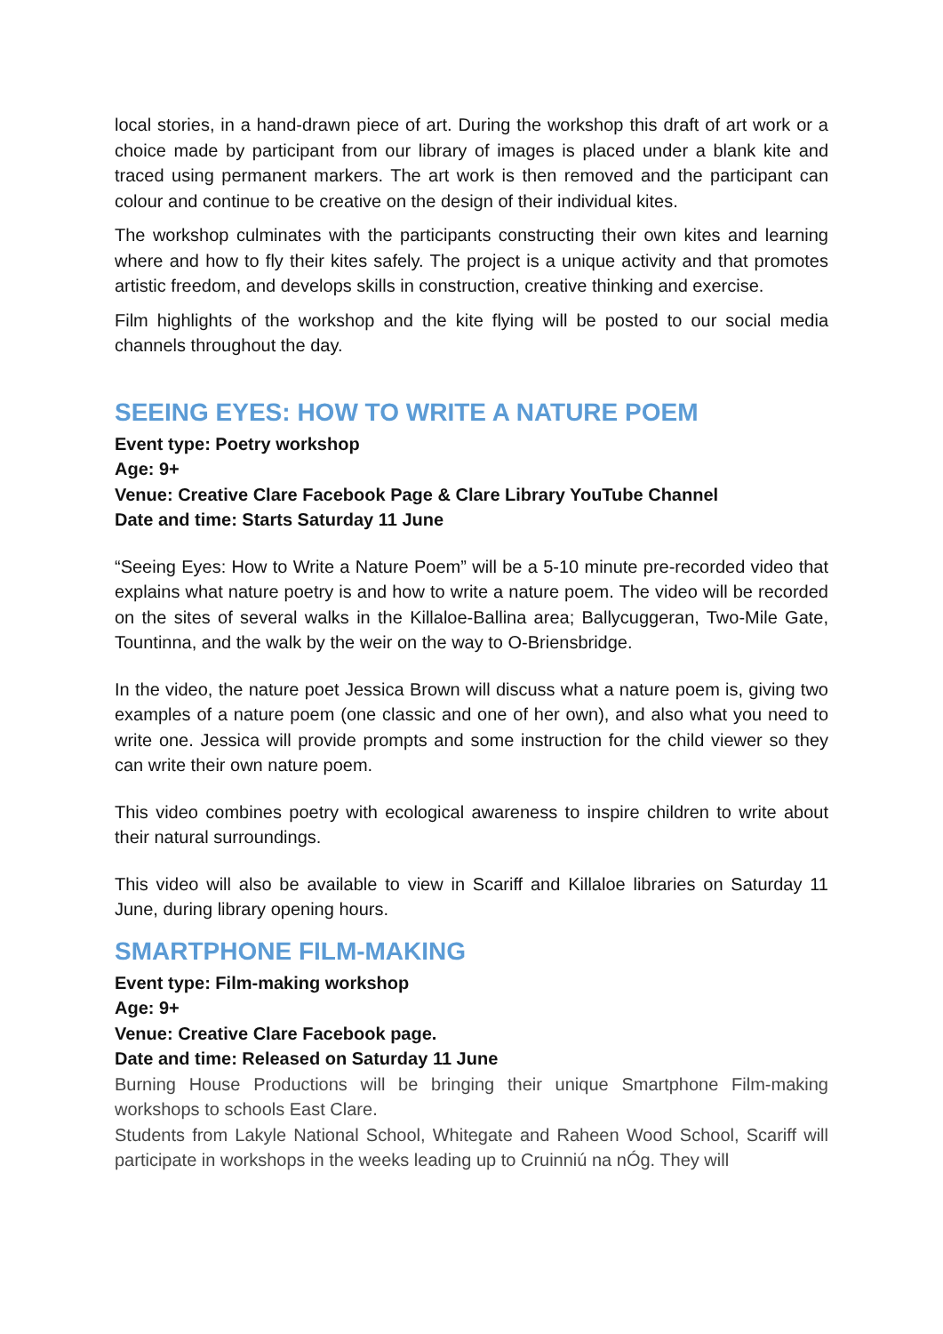local stories, in a hand-drawn piece of art. During the workshop this draft of art work or a choice made by participant from our library of images is placed under a blank kite and traced using permanent markers. The art work is then removed and the participant can colour and continue to be creative on the design of their individual kites.
The workshop culminates with the participants constructing their own kites and learning where and how to fly their kites safely. The project is a unique activity and that promotes artistic freedom, and develops skills in construction, creative thinking and exercise.
Film highlights of the workshop and the kite flying will be posted to our social media channels throughout the day.
SEEING EYES: HOW TO WRITE A NATURE POEM
Event type: Poetry workshop
Age: 9+
Venue: Creative Clare Facebook Page & Clare Library YouTube Channel
Date and time: Starts Saturday 11 June
“Seeing Eyes: How to Write a Nature Poem” will be a 5-10 minute pre-recorded video that explains what nature poetry is and how to write a nature poem. The video will be recorded on the sites of several walks in the Killaloe-Ballina area; Ballycuggeran, Two-Mile Gate, Tountinna, and the walk by the weir on the way to O-Briensbridge.
In the video, the nature poet Jessica Brown will discuss what a nature poem is, giving two examples of a nature poem (one classic and one of her own), and also what you need to write one. Jessica will provide prompts and some instruction for the child viewer so they can write their own nature poem.
This video combines poetry with ecological awareness to inspire children to write about their natural surroundings.
This video will also be available to view in Scariff and Killaloe libraries on Saturday 11 June, during library opening hours.
SMARTPHONE FILM-MAKING
Event type: Film-making workshop
Age: 9+
Venue: Creative Clare Facebook page.
Date and time: Released on Saturday 11 June
Burning House Productions will be bringing their unique Smartphone Film-making workshops to schools East Clare.
Students from Lakyle National School, Whitegate and Raheen Wood School, Scariff will participate in workshops in the weeks leading up to Cruinniú na nÓg. They will